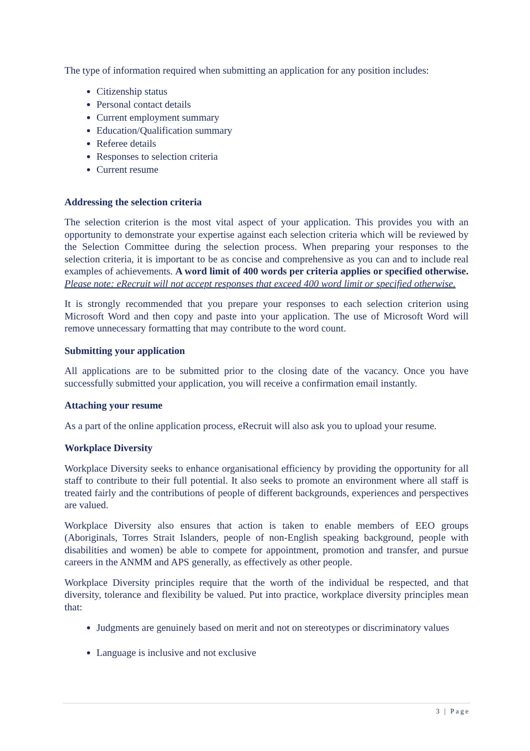The type of information required when submitting an application for any position includes:
Citizenship status
Personal contact details
Current employment summary
Education/Qualification summary
Referee details
Responses to selection criteria
Current resume
Addressing the selection criteria
The selection criterion is the most vital aspect of your application. This provides you with an opportunity to demonstrate your expertise against each selection criteria which will be reviewed by the Selection Committee during the selection process. When preparing your responses to the selection criteria, it is important to be as concise and comprehensive as you can and to include real examples of achievements. A word limit of 400 words per criteria applies or specified otherwise. Please note: eRecruit will not accept responses that exceed 400 word limit or specified otherwise.
It is strongly recommended that you prepare your responses to each selection criterion using Microsoft Word and then copy and paste into your application. The use of Microsoft Word will remove unnecessary formatting that may contribute to the word count.
Submitting your application
All applications are to be submitted prior to the closing date of the vacancy. Once you have successfully submitted your application, you will receive a confirmation email instantly.
Attaching your resume
As a part of the online application process, eRecruit will also ask you to upload your resume.
Workplace Diversity
Workplace Diversity seeks to enhance organisational efficiency by providing the opportunity for all staff to contribute to their full potential. It also seeks to promote an environment where all staff is treated fairly and the contributions of people of different backgrounds, experiences and perspectives are valued.
Workplace Diversity also ensures that action is taken to enable members of EEO groups (Aboriginals, Torres Strait Islanders, people of non-English speaking background, people with disabilities and women) be able to compete for appointment, promotion and transfer, and pursue careers in the ANMM and APS generally, as effectively as other people.
Workplace Diversity principles require that the worth of the individual be respected, and that diversity, tolerance and flexibility be valued. Put into practice, workplace diversity principles mean that:
Judgments are genuinely based on merit and not on stereotypes or discriminatory values
Language is inclusive and not exclusive
3 | Page